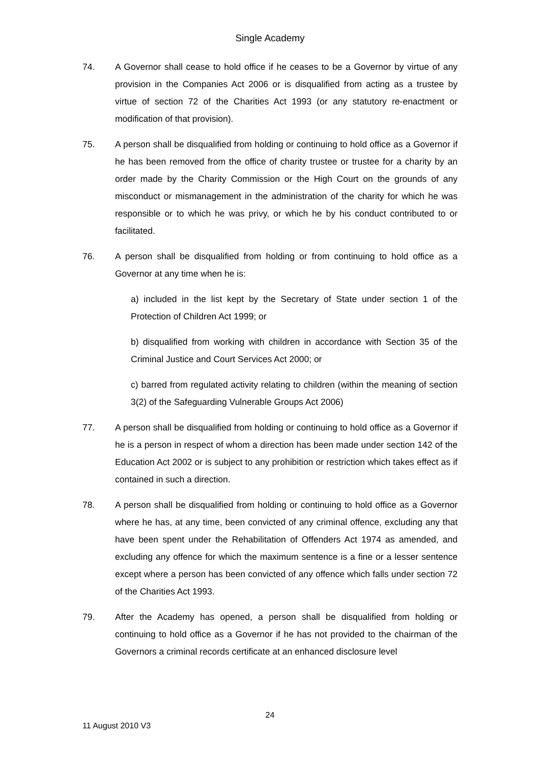Single Academy
74. A Governor shall cease to hold office if he ceases to be a Governor by virtue of any provision in the Companies Act 2006 or is disqualified from acting as a trustee by virtue of section 72 of the Charities Act 1993 (or any statutory re-enactment or modification of that provision).
75. A person shall be disqualified from holding or continuing to hold office as a Governor if he has been removed from the office of charity trustee or trustee for a charity by an order made by the Charity Commission or the High Court on the grounds of any misconduct or mismanagement in the administration of the charity for which he was responsible or to which he was privy, or which he by his conduct contributed to or facilitated.
76. A person shall be disqualified from holding or from continuing to hold office as a Governor at any time when he is:
a) included in the list kept by the Secretary of State under section 1 of the Protection of Children Act 1999; or
b) disqualified from working with children in accordance with Section 35 of the Criminal Justice and Court Services Act 2000; or
c) barred from regulated activity relating to children (within the meaning of section 3(2) of the Safeguarding Vulnerable Groups Act 2006)
77. A person shall be disqualified from holding or continuing to hold office as a Governor if he is a person in respect of whom a direction has been made under section 142 of the Education Act 2002 or is subject to any prohibition or restriction which takes effect as if contained in such a direction.
78. A person shall be disqualified from holding or continuing to hold office as a Governor where he has, at any time, been convicted of any criminal offence, excluding any that have been spent under the Rehabilitation of Offenders Act 1974 as amended, and excluding any offence for which the maximum sentence is a fine or a lesser sentence except where a person has been convicted of any offence which falls under section 72 of the Charities Act 1993.
79. After the Academy has opened, a person shall be disqualified from holding or continuing to hold office as a Governor if he has not provided to the chairman of the Governors a criminal records certificate at an enhanced disclosure level
24
11 August 2010 V3